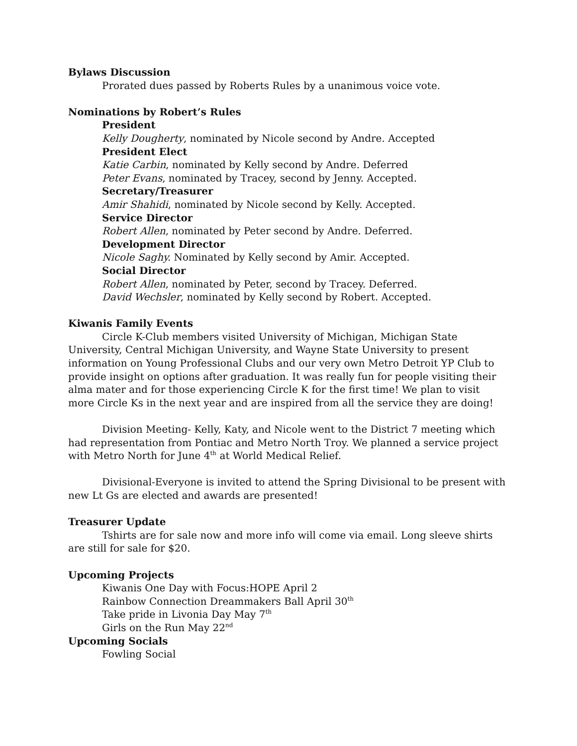Bylaws Discussion
Prorated dues passed by Roberts Rules by a unanimous voice vote.
Nominations by Robert’s Rules
President
Kelly Dougherty, nominated by Nicole second by Andre. Accepted
President Elect
Katie Carbin, nominated by Kelly second by Andre. Deferred
Peter Evans, nominated by Tracey, second by Jenny. Accepted.
Secretary/Treasurer
Amir Shahidi, nominated by Nicole second by Kelly. Accepted.
Service Director
Robert Allen, nominated by Peter second by Andre. Deferred.
Development Director
Nicole Saghy. Nominated by Kelly second by Amir. Accepted.
Social Director
Robert Allen, nominated by Peter, second by Tracey. Deferred.
David Wechsler, nominated by Kelly second by Robert. Accepted.
Kiwanis Family Events
Circle K-Club members visited University of Michigan, Michigan State University, Central Michigan University, and Wayne State University to present information on Young Professional Clubs and our very own Metro Detroit YP Club to provide insight on options after graduation. It was really fun for people visiting their alma mater and for those experiencing Circle K for the first time! We plan to visit more Circle Ks in the next year and are inspired from all the service they are doing!
Division Meeting- Kelly, Katy, and Nicole went to the District 7 meeting which had representation from Pontiac and Metro North Troy. We planned a service project with Metro North for June 4<sup>th</sup> at World Medical Relief.
Divisional-Everyone is invited to attend the Spring Divisional to be present with new Lt Gs are elected and awards are presented!
Treasurer Update
Tshirts are for sale now and more info will come via email. Long sleeve shirts are still for sale for $20.
Upcoming Projects
Kiwanis One Day with Focus:HOPE April 2
Rainbow Connection Dreammakers Ball April 30<sup>th</sup>
Take pride in Livonia Day May 7<sup>th</sup>
Girls on the Run May 22<sup>nd</sup>
Upcoming Socials
Fowling Social